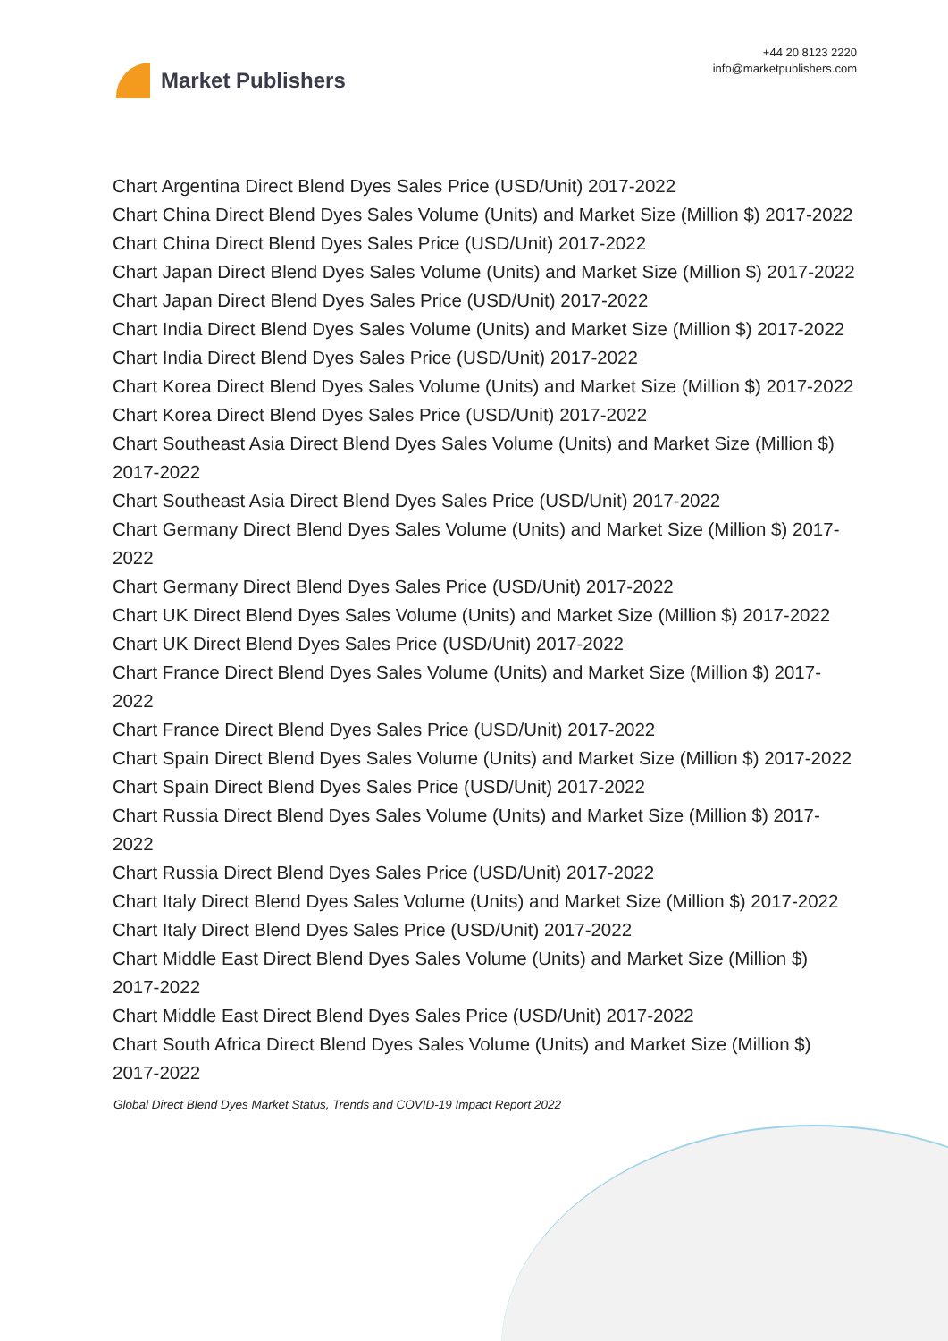Market Publishers
+44 20 8123 2220
info@marketpublishers.com
Chart Argentina Direct Blend Dyes Sales Price (USD/Unit) 2017-2022
Chart China Direct Blend Dyes Sales Volume (Units) and Market Size (Million $) 2017-2022
Chart China Direct Blend Dyes Sales Price (USD/Unit) 2017-2022
Chart Japan Direct Blend Dyes Sales Volume (Units) and Market Size (Million $) 2017-2022
Chart Japan Direct Blend Dyes Sales Price (USD/Unit) 2017-2022
Chart India Direct Blend Dyes Sales Volume (Units) and Market Size (Million $) 2017-2022
Chart India Direct Blend Dyes Sales Price (USD/Unit) 2017-2022
Chart Korea Direct Blend Dyes Sales Volume (Units) and Market Size (Million $) 2017-2022
Chart Korea Direct Blend Dyes Sales Price (USD/Unit) 2017-2022
Chart Southeast Asia Direct Blend Dyes Sales Volume (Units) and Market Size (Million $) 2017-2022
Chart Southeast Asia Direct Blend Dyes Sales Price (USD/Unit) 2017-2022
Chart Germany Direct Blend Dyes Sales Volume (Units) and Market Size (Million $) 2017-2022
Chart Germany Direct Blend Dyes Sales Price (USD/Unit) 2017-2022
Chart UK Direct Blend Dyes Sales Volume (Units) and Market Size (Million $) 2017-2022
Chart UK Direct Blend Dyes Sales Price (USD/Unit) 2017-2022
Chart France Direct Blend Dyes Sales Volume (Units) and Market Size (Million $) 2017-2022
Chart France Direct Blend Dyes Sales Price (USD/Unit) 2017-2022
Chart Spain Direct Blend Dyes Sales Volume (Units) and Market Size (Million $) 2017-2022
Chart Spain Direct Blend Dyes Sales Price (USD/Unit) 2017-2022
Chart Russia Direct Blend Dyes Sales Volume (Units) and Market Size (Million $) 2017-2022
Chart Russia Direct Blend Dyes Sales Price (USD/Unit) 2017-2022
Chart Italy Direct Blend Dyes Sales Volume (Units) and Market Size (Million $) 2017-2022
Chart Italy Direct Blend Dyes Sales Price (USD/Unit) 2017-2022
Chart Middle East Direct Blend Dyes Sales Volume (Units) and Market Size (Million $) 2017-2022
Chart Middle East Direct Blend Dyes Sales Price (USD/Unit) 2017-2022
Chart South Africa Direct Blend Dyes Sales Volume (Units) and Market Size (Million $) 2017-2022
Global Direct Blend Dyes Market Status, Trends and COVID-19 Impact Report 2022